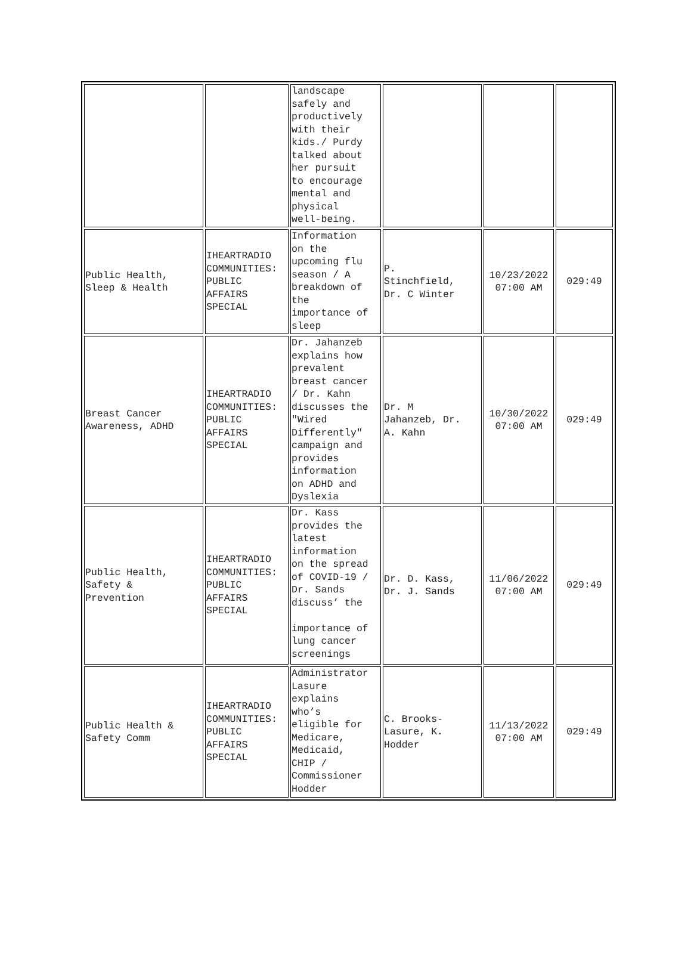| | | landscape safely and productively with their kids./ Purdy talked about her pursuit to encourage mental and physical well-being. | | | |
| Public Health, Sleep & Health | IHEARTRADIO COMMUNITIES: PUBLIC AFFAIRS SPECIAL | Information on the upcoming flu season / A breakdown of the importance of sleep | P. Stinchfield, Dr. C Winter | 10/23/2022 07:00 AM | 029:49 |
| Breast Cancer Awareness, ADHD | IHEARTRADIO COMMUNITIES: PUBLIC AFFAIRS SPECIAL | Dr. Jahanzeb explains how prevalent breast cancer / Dr. Kahn discusses the "Wired Differently" campaign and provides information on ADHD and Dyslexia | Dr. M Jahanzeb, Dr. A. Kahn | 10/30/2022 07:00 AM | 029:49 |
| Public Health, Safety & Prevention | IHEARTRADIO COMMUNITIES: PUBLIC AFFAIRS SPECIAL | Dr. Kass provides the latest information on the spread of COVID-19 / Dr. Sands discuss’ the importance of lung cancer screenings | Dr. D. Kass, Dr. J. Sands | 11/06/2022 07:00 AM | 029:49 |
| Public Health & Safety Comm | IHEARTRADIO COMMUNITIES: PUBLIC AFFAIRS SPECIAL | Administrator Lasure explains who’s eligible for Medicare, Medicaid, CHIP / Commissioner Hodder | C. Brooks- Lasure, K. Hodder | 11/13/2022 07:00 AM | 029:49 |